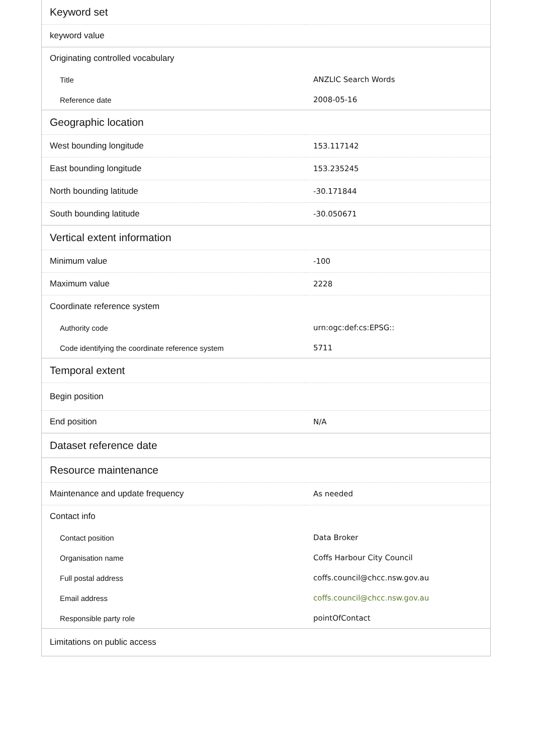| Keyword set | |
| --- | --- |
| keyword value | |
| Originating controlled vocabulary | |
| Title | ANZLIC Search Words |
| Reference date | 2008-05-16 |
| Geographic location | |
| West bounding longitude | 153.117142 |
| East bounding longitude | 153.235245 |
| North bounding latitude | -30.171844 |
| South bounding latitude | -30.050671 |
| Vertical extent information | |
| Minimum value | -100 |
| Maximum value | 2228 |
| Coordinate reference system | |
| Authority code | urn:ogc:def:cs:EPSG:: |
| Code identifying the coordinate reference system | 5711 |
| Temporal extent | |
| Begin position | |
| End position | N/A |
| Dataset reference date | |
| Resource maintenance | |
| Maintenance and update frequency | As needed |
| Contact info | |
| Contact position | Data Broker |
| Organisation name | Coffs Harbour City Council |
| Full postal address | coffs.council@chcc.nsw.gov.au |
| Email address | coffs.council@chcc.nsw.gov.au |
| Responsible party role | pointOfContact |
| Limitations on public access | |